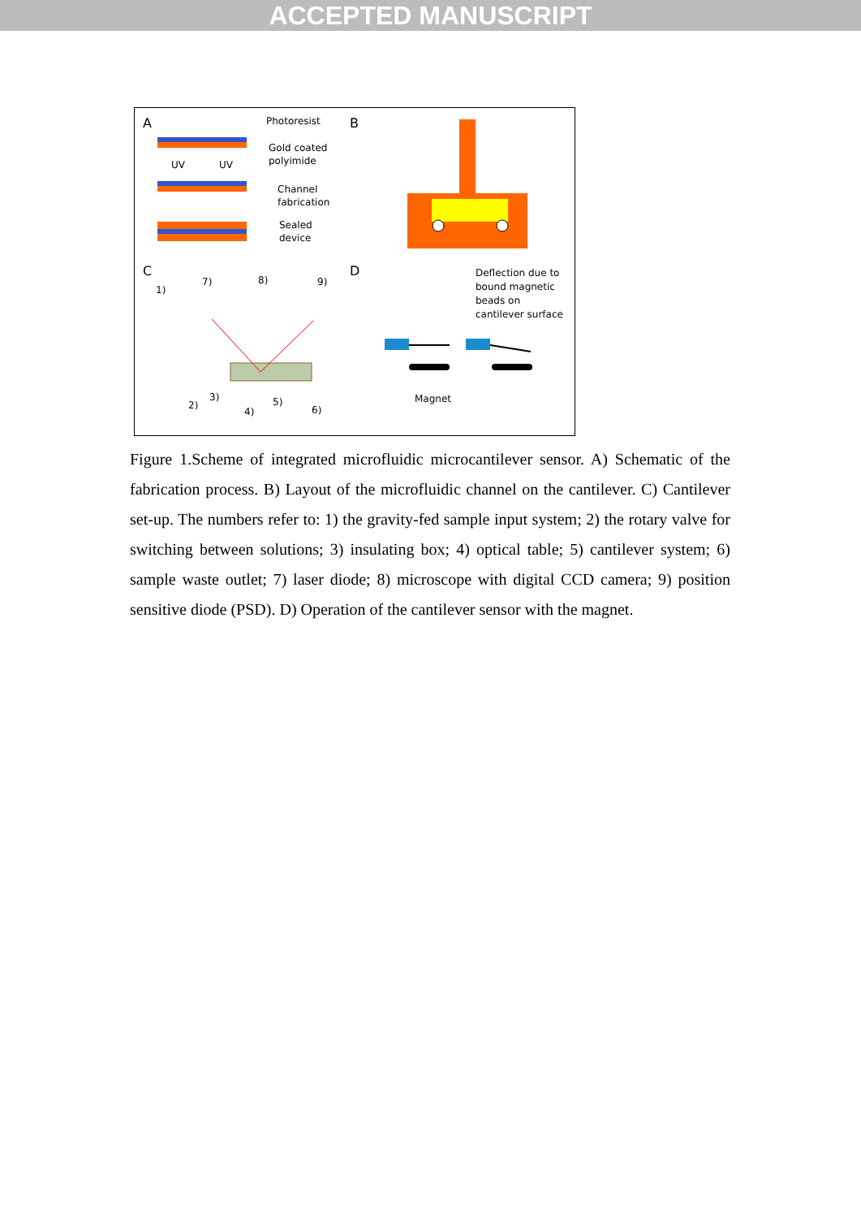ACCEPTED MANUSCRIPT
A
B
C
D
Photoresist
Gold coated
polyimide
UV
UV
Channel
fabrication
Sealed
device
1)
7)
8)
9)
2)
3)
4)
5)
6)
Deflection due to
bound magnetic
beads on
cantilever surface
Magnet
Figure 1.Scheme of integrated microfluidic microcantilever sensor. A) Schematic of the fabrication process. B) Layout of the microfluidic channel on the cantilever. C) Cantilever set-up. The numbers refer to: 1) the gravity-fed sample input system; 2) the rotary valve for switching between solutions; 3) insulating box; 4) optical table; 5) cantilever system; 6) sample waste outlet; 7) laser diode; 8) microscope with digital CCD camera; 9) position sensitive diode (PSD). D) Operation of the cantilever sensor with the magnet.